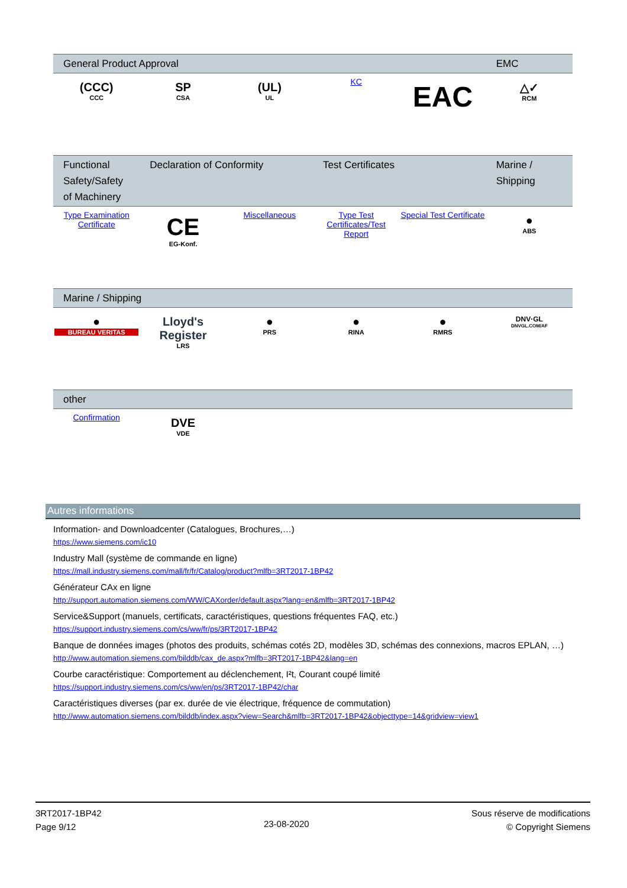| General Product Approval | | | | | EMC |
| --- | --- | --- | --- | --- | --- |
| (CCC) CCC | SP CSA | (UL) UL | KC | EAC | △✓ RCM |
| Functional Safety/Safety of Machinery | Declaration of Conformity | | Test Certificates | | Marine / Shipping |
| --- | --- | --- | --- | --- | --- |
| Type Examination Certificate | CE EG-Konf. | Miscellaneous | Type Test Certificates/Test Report | Special Test Certificate | ● ABS |
| Marine / Shipping | | | | | |
| --- | --- | --- | --- | --- | --- |
| ● BUREAU VERITAS | Lloyd's Register LRS | ● PRS | ● RINA | ● RMRS | DNV·GL DNVGL.COM/AF |
| other | | | | | |
| --- | --- | --- | --- | --- | --- |
| Confirmation | DVE VDE | | | | |
Autres informations
Information- and Downloadcenter (Catalogues, Brochures,…)
https://www.siemens.com/ic10
Industry Mall (système de commande en ligne)
https://mall.industry.siemens.com/mall/fr/fr/Catalog/product?mlfb=3RT2017-1BP42
Générateur CAx en ligne
http://support.automation.siemens.com/WW/CAXorder/default.aspx?lang=en&mlfb=3RT2017-1BP42
Service&Support (manuels, certificats, caractéristiques, questions fréquentes FAQ, etc.)
https://support.industry.siemens.com/cs/ww/fr/ps/3RT2017-1BP42
Banque de données images (photos des produits, schémas cotés 2D, modèles 3D, schémas des connexions, macros EPLAN, …)
http://www.automation.siemens.com/bilddb/cax_de.aspx?mlfb=3RT2017-1BP42&lang=en
Courbe caractéristique: Comportement au déclenchement, I²t, Courant coupé limité
https://support.industry.siemens.com/cs/ww/en/ps/3RT2017-1BP42/char
Caractéristiques diverses (par ex. durée de vie électrique, fréquence de commutation)
http://www.automation.siemens.com/bilddb/index.aspx?view=Search&mlfb=3RT2017-1BP42&objecttype=14&gridview=view1
3RT2017-1BP42
Page 9/12
23-08-2020
Sous réserve de modifications
© Copyright Siemens